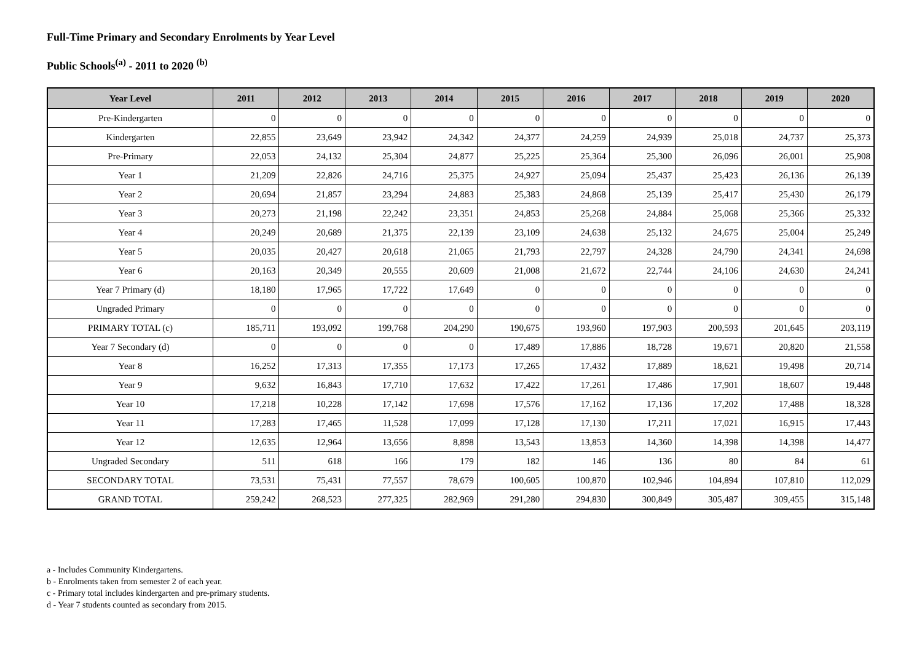Full-Time Primary and Secondary Enrolments by Year Level
Public Schools<sup>(a)</sup> - 2011 to 2020 <sup>(b)</sup>
| Year Level | 2011 | 2012 | 2013 | 2014 | 2015 | 2016 | 2017 | 2018 | 2019 | 2020 |
| --- | --- | --- | --- | --- | --- | --- | --- | --- | --- | --- |
| Pre-Kindergarten | 0 | 0 | 0 | 0 | 0 | 0 | 0 | 0 | 0 | 0 |
| Kindergarten | 22,855 | 23,649 | 23,942 | 24,342 | 24,377 | 24,259 | 24,939 | 25,018 | 24,737 | 25,373 |
| Pre-Primary | 22,053 | 24,132 | 25,304 | 24,877 | 25,225 | 25,364 | 25,300 | 26,096 | 26,001 | 25,908 |
| Year 1 | 21,209 | 22,826 | 24,716 | 25,375 | 24,927 | 25,094 | 25,437 | 25,423 | 26,136 | 26,139 |
| Year 2 | 20,694 | 21,857 | 23,294 | 24,883 | 25,383 | 24,868 | 25,139 | 25,417 | 25,430 | 26,179 |
| Year 3 | 20,273 | 21,198 | 22,242 | 23,351 | 24,853 | 25,268 | 24,884 | 25,068 | 25,366 | 25,332 |
| Year 4 | 20,249 | 20,689 | 21,375 | 22,139 | 23,109 | 24,638 | 25,132 | 24,675 | 25,004 | 25,249 |
| Year 5 | 20,035 | 20,427 | 20,618 | 21,065 | 21,793 | 22,797 | 24,328 | 24,790 | 24,341 | 24,698 |
| Year 6 | 20,163 | 20,349 | 20,555 | 20,609 | 21,008 | 21,672 | 22,744 | 24,106 | 24,630 | 24,241 |
| Year 7 Primary (d) | 18,180 | 17,965 | 17,722 | 17,649 | 0 | 0 | 0 | 0 | 0 | 0 |
| Ungraded Primary | 0 | 0 | 0 | 0 | 0 | 0 | 0 | 0 | 0 | 0 |
| PRIMARY TOTAL (c) | 185,711 | 193,092 | 199,768 | 204,290 | 190,675 | 193,960 | 197,903 | 200,593 | 201,645 | 203,119 |
| Year 7 Secondary (d) | 0 | 0 | 0 | 0 | 17,489 | 17,886 | 18,728 | 19,671 | 20,820 | 21,558 |
| Year 8 | 16,252 | 17,313 | 17,355 | 17,173 | 17,265 | 17,432 | 17,889 | 18,621 | 19,498 | 20,714 |
| Year 9 | 9,632 | 16,843 | 17,710 | 17,632 | 17,422 | 17,261 | 17,486 | 17,901 | 18,607 | 19,448 |
| Year 10 | 17,218 | 10,228 | 17,142 | 17,698 | 17,576 | 17,162 | 17,136 | 17,202 | 17,488 | 18,328 |
| Year 11 | 17,283 | 17,465 | 11,528 | 17,099 | 17,128 | 17,130 | 17,211 | 17,021 | 16,915 | 17,443 |
| Year 12 | 12,635 | 12,964 | 13,656 | 8,898 | 13,543 | 13,853 | 14,360 | 14,398 | 14,398 | 14,477 |
| Ungraded Secondary | 511 | 618 | 166 | 179 | 182 | 146 | 136 | 80 | 84 | 61 |
| SECONDARY TOTAL | 73,531 | 75,431 | 77,557 | 78,679 | 100,605 | 100,870 | 102,946 | 104,894 | 107,810 | 112,029 |
| GRAND TOTAL | 259,242 | 268,523 | 277,325 | 282,969 | 291,280 | 294,830 | 300,849 | 305,487 | 309,455 | 315,148 |
a - Includes Community Kindergartens.
b - Enrolments taken from semester 2 of each year.
c - Primary total includes kindergarten and pre-primary students.
d - Year 7 students counted as secondary from 2015.